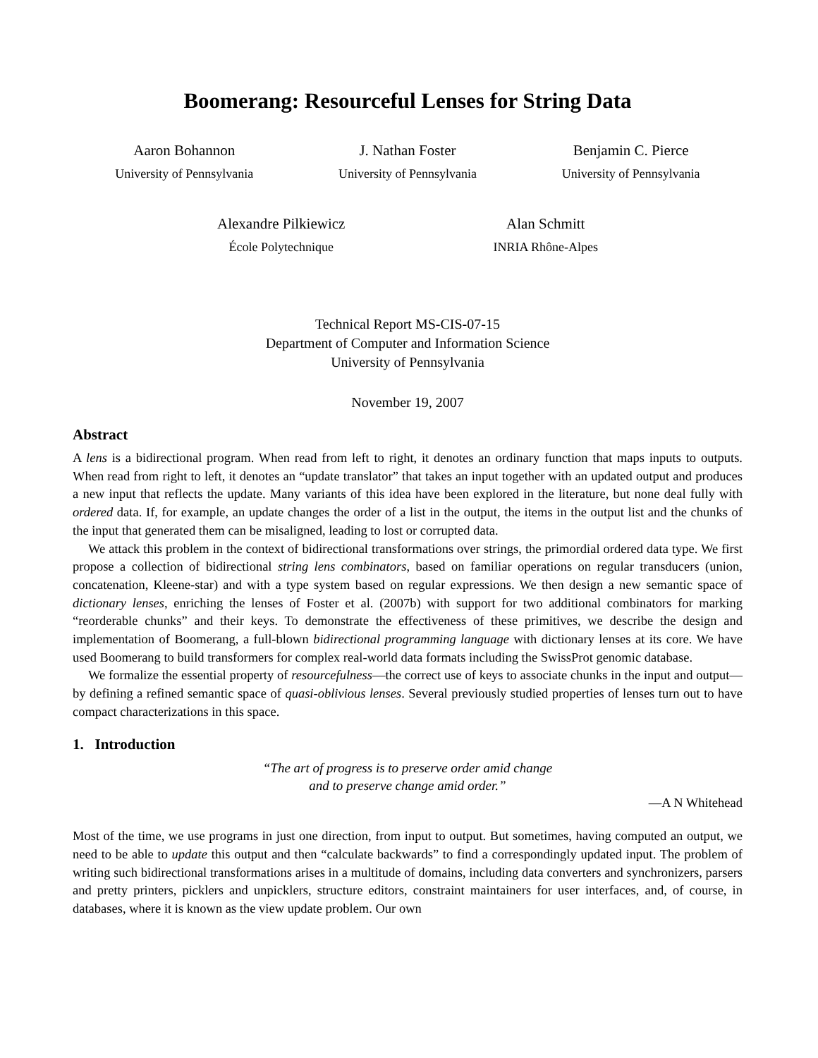Boomerang: Resourceful Lenses for String Data
Aaron Bohannon
University of Pennsylvania
J. Nathan Foster
University of Pennsylvania
Benjamin C. Pierce
University of Pennsylvania
Alexandre Pilkiewicz
École Polytechnique
Alan Schmitt
INRIA Rhône-Alpes
Technical Report MS-CIS-07-15
Department of Computer and Information Science
University of Pennsylvania
November 19, 2007
Abstract
A lens is a bidirectional program. When read from left to right, it denotes an ordinary function that maps inputs to outputs. When read from right to left, it denotes an “update translator” that takes an input together with an updated output and produces a new input that reflects the update. Many variants of this idea have been explored in the literature, but none deal fully with ordered data. If, for example, an update changes the order of a list in the output, the items in the output list and the chunks of the input that generated them can be misaligned, leading to lost or corrupted data.
We attack this problem in the context of bidirectional transformations over strings, the primordial ordered data type. We first propose a collection of bidirectional string lens combinators, based on familiar operations on regular transducers (union, concatenation, Kleene-star) and with a type system based on regular expressions. We then design a new semantic space of dictionary lenses, enriching the lenses of Foster et al. (2007b) with support for two additional combinators for marking “reorderable chunks” and their keys. To demonstrate the effectiveness of these primitives, we describe the design and implementation of Boomerang, a full-blown bidirectional programming language with dictionary lenses at its core. We have used Boomerang to build transformers for complex real-world data formats including the SwissProt genomic database.
We formalize the essential property of resourcefulness—the correct use of keys to associate chunks in the input and output—by defining a refined semantic space of quasi-oblivious lenses. Several previously studied properties of lenses turn out to have compact characterizations in this space.
1. Introduction
“The art of progress is to preserve order amid change
and to preserve change amid order.”
—A N Whitehead
Most of the time, we use programs in just one direction, from input to output. But sometimes, having computed an output, we need to be able to update this output and then “calculate backwards” to find a correspondingly updated input. The problem of writing such bidirectional transformations arises in a multitude of domains, including data converters and synchronizers, parsers and pretty printers, picklers and unpicklers, structure editors, constraint maintainers for user interfaces, and, of course, in databases, where it is known as the view update problem. Our own